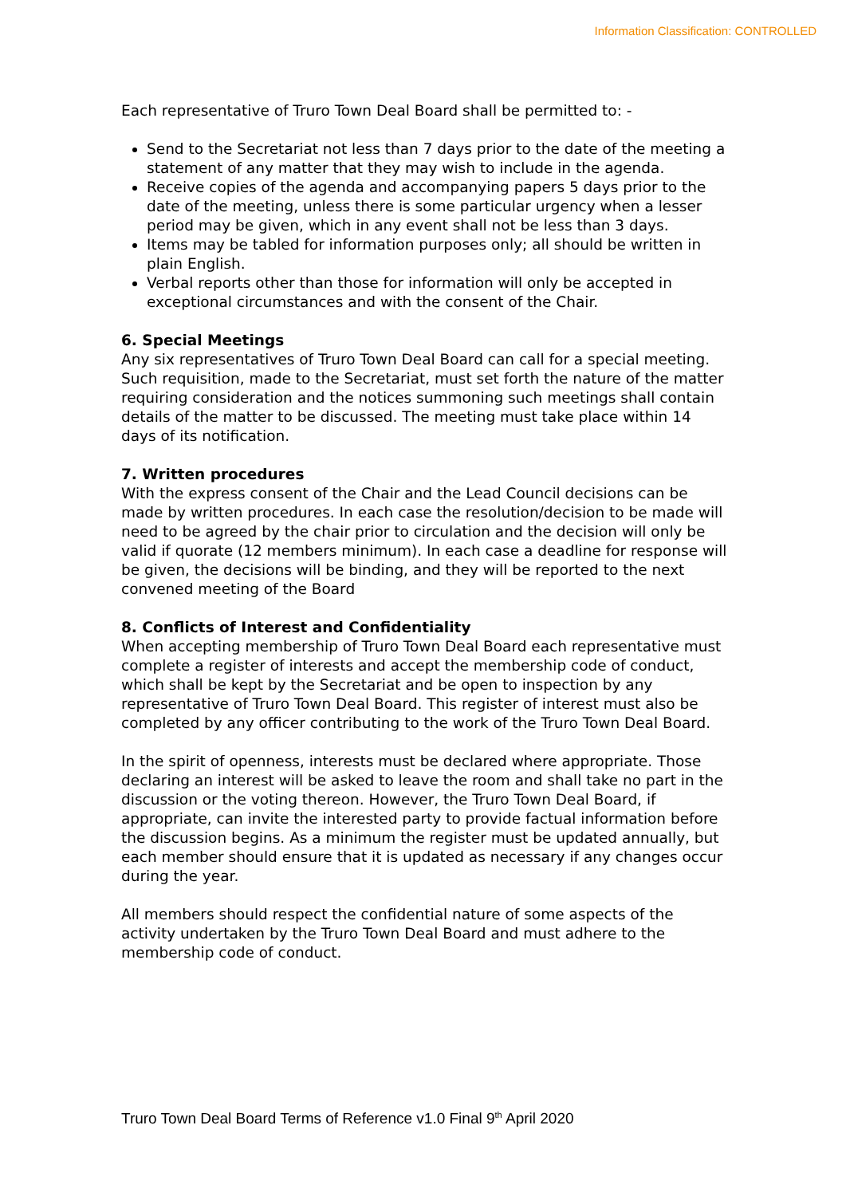Information Classification: CONTROLLED
Each representative of Truro Town Deal Board shall be permitted to: -
Send to the Secretariat not less than 7 days prior to the date of the meeting a statement of any matter that they may wish to include in the agenda.
Receive copies of the agenda and accompanying papers 5 days prior to the date of the meeting, unless there is some particular urgency when a lesser period may be given, which in any event shall not be less than 3 days.
Items may be tabled for information purposes only; all should be written in plain English.
Verbal reports other than those for information will only be accepted in exceptional circumstances and with the consent of the Chair.
6. Special Meetings
Any six representatives of Truro Town Deal Board can call for a special meeting. Such requisition, made to the Secretariat, must set forth the nature of the matter requiring consideration and the notices summoning such meetings shall contain details of the matter to be discussed. The meeting must take place within 14 days of its notification.
7. Written procedures
With the express consent of the Chair and the Lead Council decisions can be made by written procedures. In each case the resolution/decision to be made will need to be agreed by the chair prior to circulation and the decision will only be valid if quorate (12 members minimum). In each case a deadline for response will be given, the decisions will be binding, and they will be reported to the next convened meeting of the Board
8. Conflicts of Interest and Confidentiality
When accepting membership of Truro Town Deal Board each representative must complete a register of interests and accept the membership code of conduct, which shall be kept by the Secretariat and be open to inspection by any representative of Truro Town Deal Board. This register of interest must also be completed by any officer contributing to the work of the Truro Town Deal Board.
In the spirit of openness, interests must be declared where appropriate. Those declaring an interest will be asked to leave the room and shall take no part in the discussion or the voting thereon. However, the Truro Town Deal Board, if appropriate, can invite the interested party to provide factual information before the discussion begins. As a minimum the register must be updated annually, but each member should ensure that it is updated as necessary if any changes occur during the year.
All members should respect the confidential nature of some aspects of the activity undertaken by the Truro Town Deal Board and must adhere to the membership code of conduct.
Truro Town Deal Board Terms of Reference v1.0 Final 9<sup>th</sup> April 2020